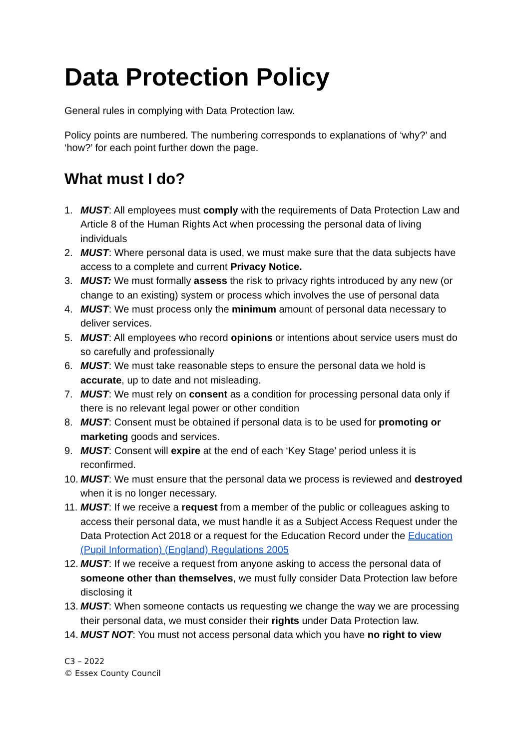Data Protection Policy
General rules in complying with Data Protection law.
Policy points are numbered. The numbering corresponds to explanations of ‘why?’ and ‘how?’ for each point further down the page.
What must I do?
1. MUST: All employees must comply with the requirements of Data Protection Law and Article 8 of the Human Rights Act when processing the personal data of living individuals
2. MUST: Where personal data is used, we must make sure that the data subjects have access to a complete and current Privacy Notice.
3. MUST: We must formally assess the risk to privacy rights introduced by any new (or change to an existing) system or process which involves the use of personal data
4. MUST: We must process only the minimum amount of personal data necessary to deliver services.
5. MUST: All employees who record opinions or intentions about service users must do so carefully and professionally
6. MUST: We must take reasonable steps to ensure the personal data we hold is accurate, up to date and not misleading.
7. MUST: We must rely on consent as a condition for processing personal data only if there is no relevant legal power or other condition
8. MUST: Consent must be obtained if personal data is to be used for promoting or marketing goods and services.
9. MUST: Consent will expire at the end of each ‘Key Stage’ period unless it is reconfirmed.
10. MUST: We must ensure that the personal data we process is reviewed and destroyed when it is no longer necessary.
11. MUST: If we receive a request from a member of the public or colleagues asking to access their personal data, we must handle it as a Subject Access Request under the Data Protection Act 2018 or a request for the Education Record under the Education (Pupil Information) (England) Regulations 2005
12. MUST: If we receive a request from anyone asking to access the personal data of someone other than themselves, we must fully consider Data Protection law before disclosing it
13. MUST: When someone contacts us requesting we change the way we are processing their personal data, we must consider their rights under Data Protection law.
14. MUST NOT: You must not access personal data which you have no right to view
C3 – 2022
© Essex County Council